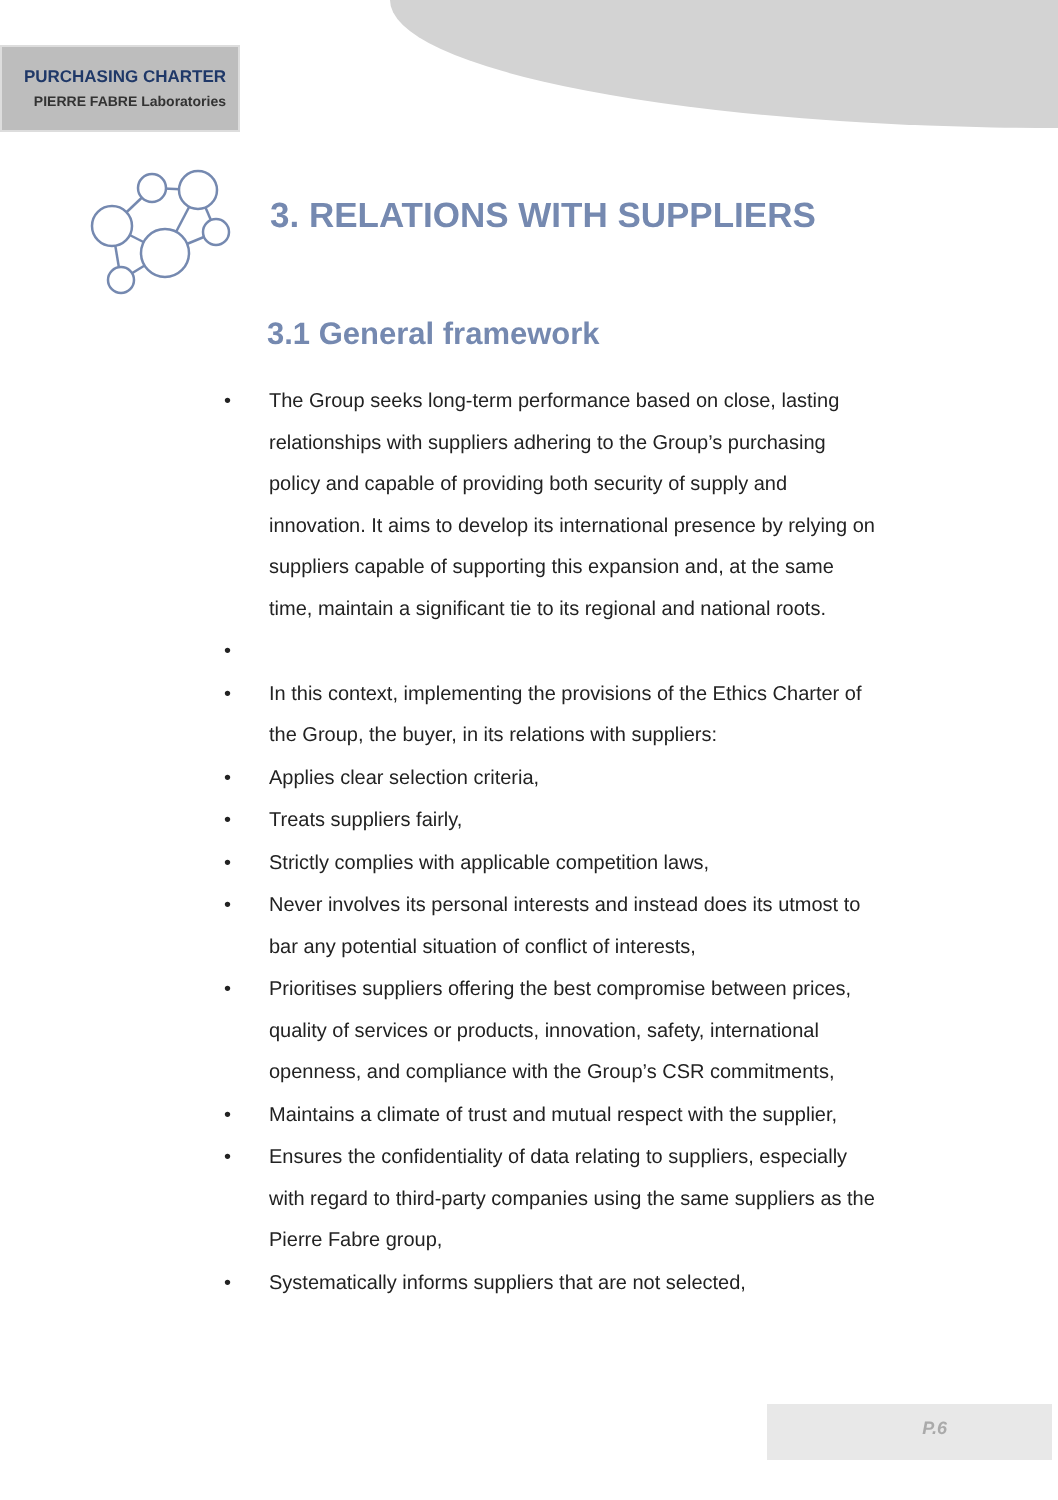PURCHASING CHARTER
PIERRE FABRE Laboratories
3. RELATIONS WITH SUPPLIERS
3.1 General framework
• The Group seeks long-term performance based on close, lasting relationships with suppliers adhering to the Group’s purchasing policy and capable of providing both security of supply and innovation. It aims to develop its international presence by relying on suppliers capable of supporting this expansion and, at the same time, maintain a significant tie to its regional and national roots.
•
• In this context, implementing the provisions of the Ethics Charter of the Group, the buyer, in its relations with suppliers:
• Applies clear selection criteria,
• Treats suppliers fairly,
• Strictly complies with applicable competition laws,
• Never involves its personal interests and instead does its utmost to bar any potential situation of conflict of interests,
• Prioritises suppliers offering the best compromise between prices, quality of services or products, innovation, safety, international openness, and compliance with the Group’s CSR commitments,
• Maintains a climate of trust and mutual respect with the supplier,
• Ensures the confidentiality of data relating to suppliers, especially with regard to third-party companies using the same suppliers as the Pierre Fabre group,
• Systematically informs suppliers that are not selected,
P.6